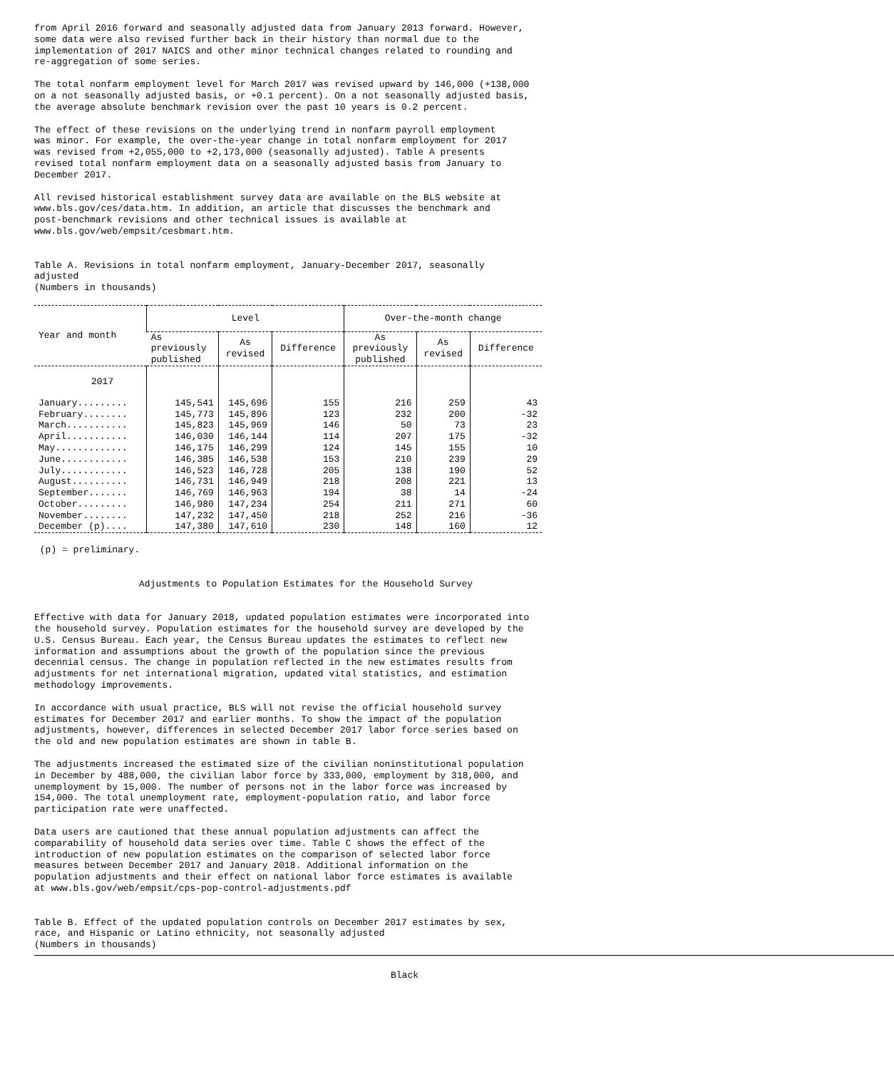from April 2016 forward and seasonally adjusted data from January 2013 forward. However,
some data were also revised further back in their history than normal due to the
implementation of 2017 NAICS and other minor technical changes related to rounding and
re-aggregation of some series.
The total nonfarm employment level for March 2017 was revised upward by 146,000 (+138,000
on a not seasonally adjusted basis, or +0.1 percent). On a not seasonally adjusted basis,
the average absolute benchmark revision over the past 10 years is 0.2 percent.
The effect of these revisions on the underlying trend in nonfarm payroll employment
was minor. For example, the over-the-year change in total nonfarm employment for 2017
was revised from +2,055,000 to +2,173,000 (seasonally adjusted). Table A presents
revised total nonfarm employment data on a seasonally adjusted basis from January to
December 2017.
All revised historical establishment survey data are available on the BLS website at
www.bls.gov/ces/data.htm. In addition, an article that discusses the benchmark and
post-benchmark revisions and other technical issues is available at
www.bls.gov/web/empsit/cesbmart.htm.
Table A. Revisions in total nonfarm employment, January-December 2017, seasonally
adjusted
(Numbers in thousands)
| Year and month | Level | | | Over-the-month change | | |
| --- | --- | --- | --- | --- | --- | --- |
| | As previously published | As revised | Difference | As previously published | As revised | Difference |
| 2017 | | | | | | |
| January......... | 145,541 | 145,696 | 155 | 216 | 259 | 43 |
| February........ | 145,773 | 145,896 | 123 | 232 | 200 | -32 |
| March........... | 145,823 | 145,969 | 146 | 50 | 73 | 23 |
| April........... | 146,030 | 146,144 | 114 | 207 | 175 | -32 |
| May............. | 146,175 | 146,299 | 124 | 145 | 155 | 10 |
| June............ | 146,385 | 146,538 | 153 | 210 | 239 | 29 |
| July............ | 146,523 | 146,728 | 205 | 138 | 190 | 52 |
| August.......... | 146,731 | 146,949 | 218 | 208 | 221 | 13 |
| September....... | 146,769 | 146,963 | 194 | 38 | 14 | -24 |
| October......... | 146,980 | 147,234 | 254 | 211 | 271 | 60 |
| November........ | 147,232 | 147,450 | 218 | 252 | 216 | -36 |
| December (p).... | 147,380 | 147,610 | 230 | 148 | 160 | 12 |
(p) = preliminary.
Adjustments to Population Estimates for the Household Survey
Effective with data for January 2018, updated population estimates were incorporated into
the household survey. Population estimates for the household survey are developed by the
U.S. Census Bureau. Each year, the Census Bureau updates the estimates to reflect new
information and assumptions about the growth of the population since the previous
decennial census. The change in population reflected in the new estimates results from
adjustments for net international migration, updated vital statistics, and estimation
methodology improvements.
In accordance with usual practice, BLS will not revise the official household survey
estimates for December 2017 and earlier months. To show the impact of the population
adjustments, however, differences in selected December 2017 labor force series based on
the old and new population estimates are shown in table B.
The adjustments increased the estimated size of the civilian noninstitutional population
in December by 488,000, the civilian labor force by 333,000, employment by 318,000, and
unemployment by 15,000. The number of persons not in the labor force was increased by
154,000. The total unemployment rate, employment-population ratio, and labor force
participation rate were unaffected.
Data users are cautioned that these annual population adjustments can affect the
comparability of household data series over time. Table C shows the effect of the
introduction of new population estimates on the comparison of selected labor force
measures between December 2017 and January 2018. Additional information on the
population adjustments and their effect on national labor force estimates is available
at www.bls.gov/web/empsit/cps-pop-control-adjustments.pdf
Table B. Effect of the updated population controls on December 2017 estimates by sex,
race, and Hispanic or Latino ethnicity, not seasonally adjusted
(Numbers in thousands)
Black